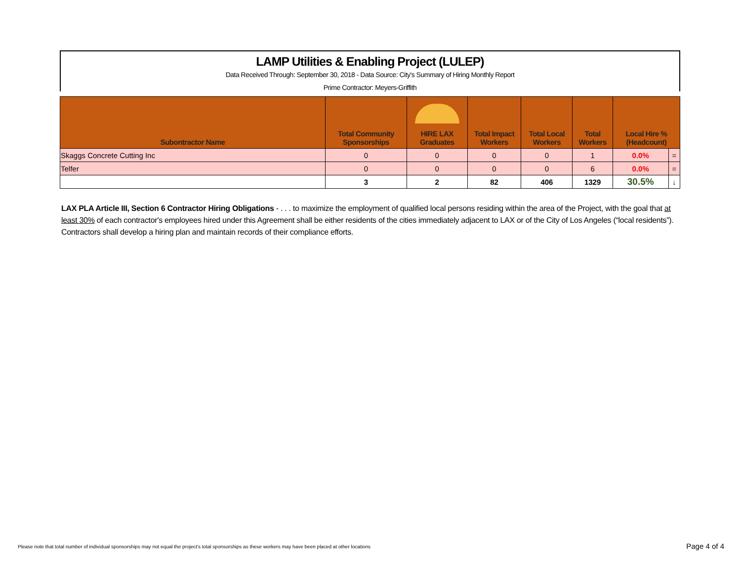LAMP Utilities & Enabling Project (LULEP)
Data Received Through: September 30, 2018 - Data Source: City's Summary of Hiring Monthly Report
Prime Contractor: Meyers-Griffith
| Subontractor Name | Total Community Sponsorships | HIRE LAX Graduates | Total Impact Workers | Total Local Workers | Total Workers | Local Hire % (Headcount) | |
| --- | --- | --- | --- | --- | --- | --- | --- |
| Skaggs Concrete Cutting Inc | 0 | 0 | 0 | 0 | 1 | 0.0% | = |
| Telfer | 0 | 0 | 0 | 0 | 6 | 0.0% | = |
| | 3 | 2 | 82 | 406 | 1329 | 30.5% | ↓ |
LAX PLA Article III, Section 6 Contractor Hiring Obligations - . . . to maximize the employment of qualified local persons residing within the area of the Project, with the goal that at least 30% of each contractor's employees hired under this Agreement shall be either residents of the cities immediately adjacent to LAX or of the City of Los Angeles (“local residents”). Contractors shall develop a hiring plan and maintain records of their compliance efforts.
Please note that total number of individual sponsorships may not equal the project's total sponsorships as these workers may have been placed at other locations
Page 4 of 4